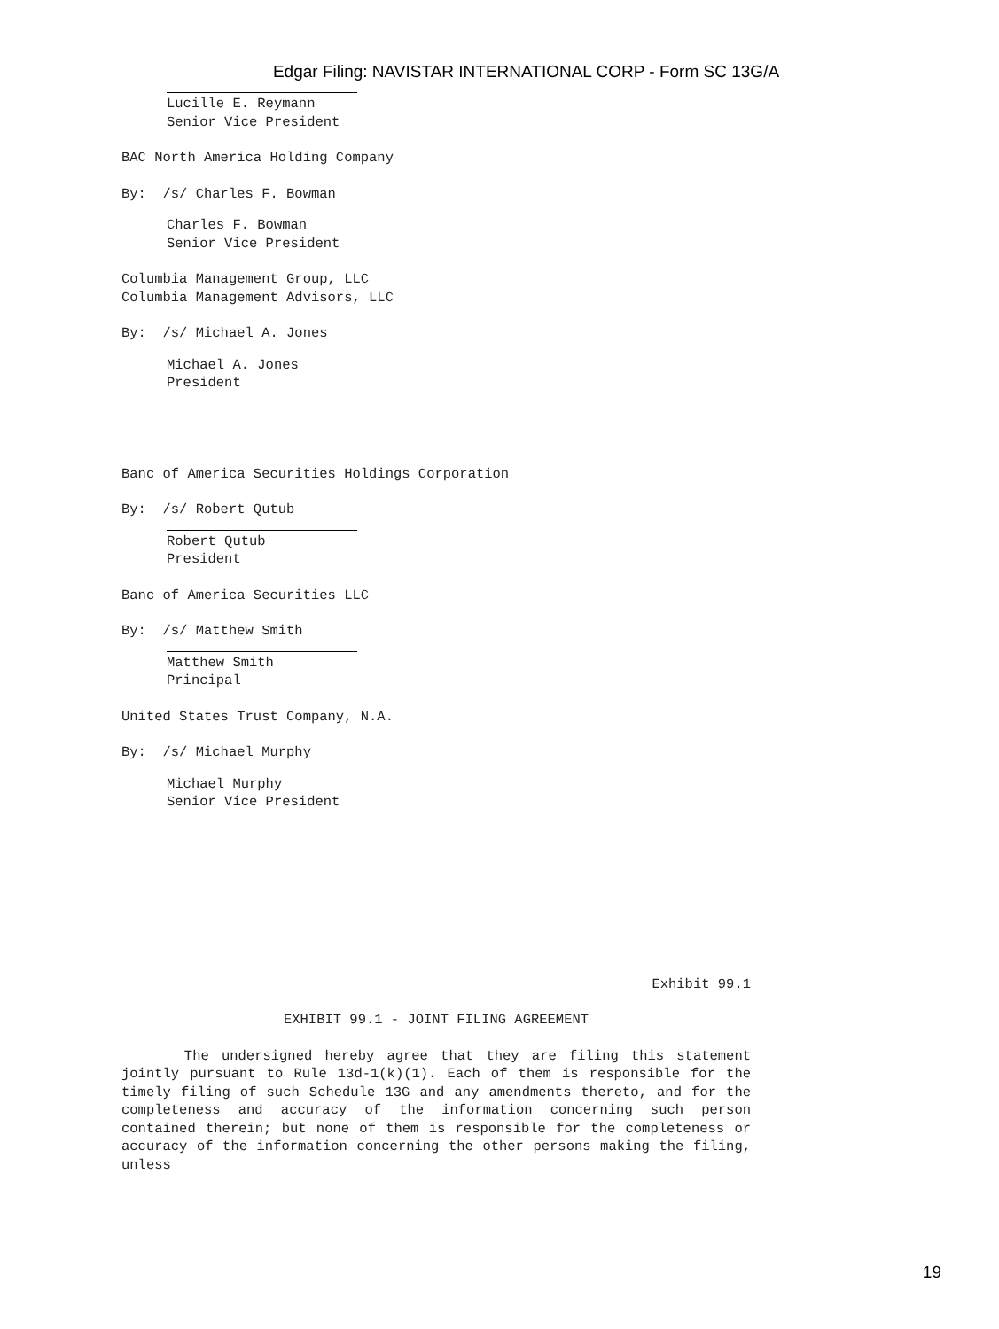Edgar Filing: NAVISTAR INTERNATIONAL CORP - Form SC 13G/A
Lucille E. Reymann
Senior Vice President
BAC North America Holding Company
By: /s/ Charles F. Bowman
Charles F. Bowman
Senior Vice President
Columbia Management Group, LLC
Columbia Management Advisors, LLC
By: /s/ Michael A. Jones
Michael A. Jones
President
Banc of America Securities Holdings Corporation
By: /s/ Robert Qutub
Robert Qutub
President
Banc of America Securities LLC
By: /s/ Matthew Smith
Matthew Smith
Principal
United States Trust Company, N.A.
By: /s/ Michael Murphy
Michael Murphy
Senior Vice President
Exhibit 99.1
EXHIBIT 99.1 - JOINT FILING AGREEMENT
The undersigned hereby agree that they are filing this statement jointly pursuant to Rule 13d-1(k)(1). Each of them is responsible for the timely filing of such Schedule 13G and any amendments thereto, and for the completeness and accuracy of the information concerning such person contained therein; but none of them is responsible for the completeness or accuracy of the information concerning the other persons making the filing, unless
19